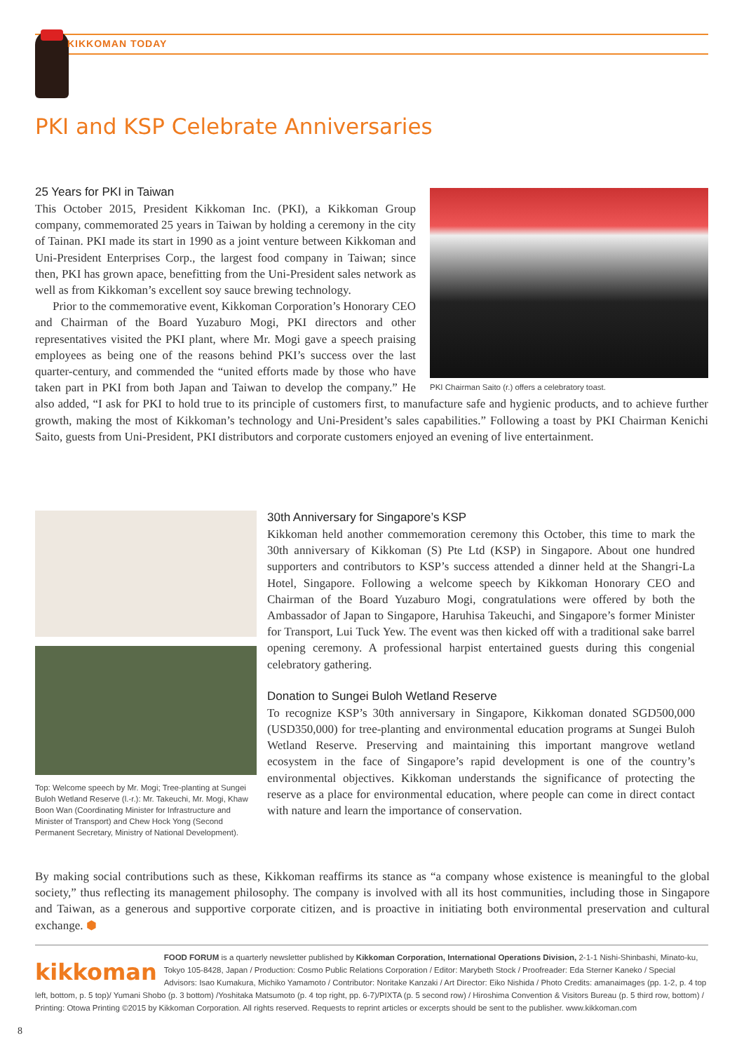KIKKOMAN TODAY
PKI and KSP Celebrate Anniversaries
PKI Chairman Saito (r.) offers a celebratory toast.
25 Years for PKI in Taiwan
This October 2015, President Kikkoman Inc. (PKI), a Kikkoman Group company, commemorated 25 years in Taiwan by holding a ceremony in the city of Tainan. PKI made its start in 1990 as a joint venture between Kikkoman and Uni-President Enterprises Corp., the largest food company in Taiwan; since then, PKI has grown apace, benefitting from the Uni-President sales network as well as from Kikkoman’s excellent soy sauce brewing technology.
Prior to the commemorative event, Kikkoman Corporation’s Honorary CEO and Chairman of the Board Yuzaburo Mogi, PKI directors and other representatives visited the PKI plant, where Mr. Mogi gave a speech praising employees as being one of the reasons behind PKI’s success over the last quarter-century, and commended the “united efforts made by those who have taken part in PKI from both Japan and Taiwan to develop the company.” He also added, “I ask for PKI to hold true to its principle of customers first, to manufacture safe and hygienic products, and to achieve further growth, making the most of Kikkoman’s technology and Uni-President’s sales capabilities.” Following a toast by PKI Chairman Kenichi Saito, guests from Uni-President, PKI distributors and corporate customers enjoyed an evening of live entertainment.
Top: Welcome speech by Mr. Mogi; Tree-planting at Sungei Buloh Wetland Reserve (l.-r.): Mr. Takeuchi, Mr. Mogi, Khaw Boon Wan (Coordinating Minister for Infrastructure and Minister of Transport) and Chew Hock Yong (Second Permanent Secretary, Ministry of National Development).
30th Anniversary for Singapore’s KSP
Kikkoman held another commemoration ceremony this October, this time to mark the 30th anniversary of Kikkoman (S) Pte Ltd (KSP) in Singapore. About one hundred supporters and contributors to KSP’s success attended a dinner held at the Shangri-La Hotel, Singapore. Following a welcome speech by Kikkoman Honorary CEO and Chairman of the Board Yuzaburo Mogi, congratulations were offered by both the Ambassador of Japan to Singapore, Haruhisa Takeuchi, and Singapore’s former Minister for Transport, Lui Tuck Yew. The event was then kicked off with a traditional sake barrel opening ceremony. A professional harpist entertained guests during this congenial celebratory gathering.
Donation to Sungei Buloh Wetland Reserve
To recognize KSP’s 30th anniversary in Singapore, Kikkoman donated SGD500,000 (USD350,000) for tree-planting and environmental education programs at Sungei Buloh Wetland Reserve. Preserving and maintaining this important mangrove wetland ecosystem in the face of Singapore’s rapid development is one of the country’s environmental objectives. Kikkoman understands the significance of protecting the reserve as a place for environmental education, where people can come in direct contact with nature and learn the importance of conservation.
By making social contributions such as these, Kikkoman reaffirms its stance as “a company whose existence is meaningful to the global society,” thus reflecting its management philosophy. The company is involved with all its host communities, including those in Singapore and Taiwan, as a generous and supportive corporate citizen, and is proactive in initiating both environmental preservation and cultural exchange. ⬢
kikkoman FOOD FORUM is a quarterly newsletter published by Kikkoman Corporation, International Operations Division, 2-1-1 Nishi-Shinbashi, Minato-ku, Tokyo 105-8428, Japan / Production: Cosmo Public Relations Corporation / Editor: Marybeth Stock / Proofreader: Eda Sterner Kaneko / Special Advisors: Isao Kumakura, Michiko Yamamoto / Contributor: Noritake Kanzaki / Art Director: Eiko Nishida / Photo Credits: amanaimages (pp. 1-2, p. 4 top left, bottom, p. 5 top)/ Yumani Shobo (p. 3 bottom) /Yoshitaka Matsumoto (p. 4 top right, pp. 6-7)/PIXTA (p. 5 second row) / Hiroshima Convention & Visitors Bureau (p. 5 third row, bottom) / Printing: Otowa Printing ©2015 by Kikkoman Corporation. All rights reserved. Requests to reprint articles or excerpts should be sent to the publisher. www.kikkoman.com
8